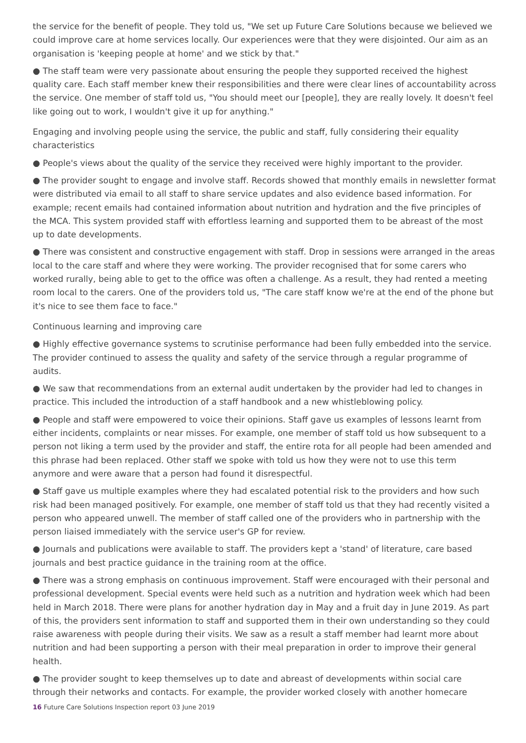the service for the benefit of people. They told us, "We set up Future Care Solutions because we believed we could improve care at home services locally. Our experiences were that they were disjointed. Our aim as an organisation is 'keeping people at home' and we stick by that."
● The staff team were very passionate about ensuring the people they supported received the highest quality care. Each staff member knew their responsibilities and there were clear lines of accountability across the service. One member of staff told us, "You should meet our [people], they are really lovely. It doesn't feel like going out to work, I wouldn't give it up for anything."
Engaging and involving people using the service, the public and staff, fully considering their equality characteristics
● People's views about the quality of the service they received were highly important to the provider.
● The provider sought to engage and involve staff. Records showed that monthly emails in newsletter format were distributed via email to all staff to share service updates and also evidence based information. For example; recent emails had contained information about nutrition and hydration and the five principles of the MCA. This system provided staff with effortless learning and supported them to be abreast of the most up to date developments.
● There was consistent and constructive engagement with staff. Drop in sessions were arranged in the areas local to the care staff and where they were working. The provider recognised that for some carers who worked rurally, being able to get to the office was often a challenge. As a result, they had rented a meeting room local to the carers. One of the providers told us, "The care staff know we're at the end of the phone but it's nice to see them face to face."
Continuous learning and improving care
● Highly effective governance systems to scrutinise performance had been fully embedded into the service. The provider continued to assess the quality and safety of the service through a regular programme of audits.
● We saw that recommendations from an external audit undertaken by the provider had led to changes in practice. This included the introduction of a staff handbook and a new whistleblowing policy.
● People and staff were empowered to voice their opinions. Staff gave us examples of lessons learnt from either incidents, complaints or near misses. For example, one member of staff told us how subsequent to a person not liking a term used by the provider and staff, the entire rota for all people had been amended and this phrase had been replaced. Other staff we spoke with told us how they were not to use this term anymore and were aware that a person had found it disrespectful.
● Staff gave us multiple examples where they had escalated potential risk to the providers and how such risk had been managed positively. For example, one member of staff told us that they had recently visited a person who appeared unwell. The member of staff called one of the providers who in partnership with the person liaised immediately with the service user's GP for review.
● Journals and publications were available to staff. The providers kept a 'stand' of literature, care based journals and best practice guidance in the training room at the office.
● There was a strong emphasis on continuous improvement. Staff were encouraged with their personal and professional development. Special events were held such as a nutrition and hydration week which had been held in March 2018. There were plans for another hydration day in May and a fruit day in June 2019. As part of this, the providers sent information to staff and supported them in their own understanding so they could raise awareness with people during their visits. We saw as a result a staff member had learnt more about nutrition and had been supporting a person with their meal preparation in order to improve their general health.
● The provider sought to keep themselves up to date and abreast of developments within social care through their networks and contacts. For example, the provider worked closely with another homecare
16 Future Care Solutions Inspection report 03 June 2019